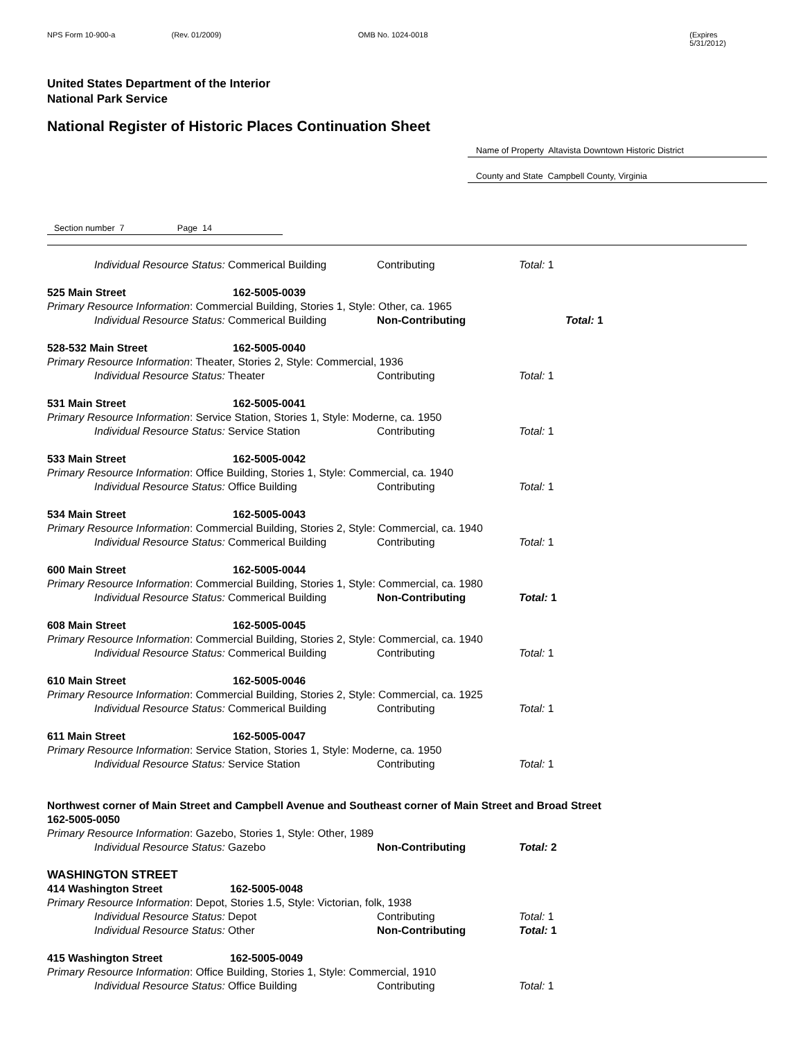NPS Form 10-900-a (Rev. 01/2009) OMB No. 1024-0018 (Expires 5/31/2012)
United States Department of the Interior
National Park Service
National Register of Historic Places Continuation Sheet
Name of Property Altavista Downtown Historic District
County and State Campbell County, Virginia
Section number 7 Page 14
Individual Resource Status: Commerical Building Contributing Total: 1
525 Main Street 162-5005-0039
Primary Resource Information: Commercial Building, Stories 1, Style: Other, ca. 1965
Individual Resource Status: Commerical Building Non-Contributing Total: 1
528-532 Main Street 162-5005-0040
Primary Resource Information: Theater, Stories 2, Style: Commercial, 1936
Individual Resource Status: Theater Contributing Total: 1
531 Main Street 162-5005-0041
Primary Resource Information: Service Station, Stories 1, Style: Moderne, ca. 1950
Individual Resource Status: Service Station Contributing Total: 1
533 Main Street 162-5005-0042
Primary Resource Information: Office Building, Stories 1, Style: Commercial, ca. 1940
Individual Resource Status: Office Building Contributing Total: 1
534 Main Street 162-5005-0043
Primary Resource Information: Commercial Building, Stories 2, Style: Commercial, ca. 1940
Individual Resource Status: Commerical Building Contributing Total: 1
600 Main Street 162-5005-0044
Primary Resource Information: Commercial Building, Stories 1, Style: Commercial, ca. 1980
Individual Resource Status: Commerical Building Non-Contributing Total: 1
608 Main Street 162-5005-0045
Primary Resource Information: Commercial Building, Stories 2, Style: Commercial, ca. 1940
Individual Resource Status: Commerical Building Contributing Total: 1
610 Main Street 162-5005-0046
Primary Resource Information: Commercial Building, Stories 2, Style: Commercial, ca. 1925
Individual Resource Status: Commerical Building Contributing Total: 1
611 Main Street 162-5005-0047
Primary Resource Information: Service Station, Stories 1, Style: Moderne, ca. 1950
Individual Resource Status: Service Station Contributing Total: 1
Northwest corner of Main Street and Campbell Avenue and Southeast corner of Main Street and Broad Street
162-5005-0050
Primary Resource Information: Gazebo, Stories 1, Style: Other, 1989
Individual Resource Status: Gazebo Non-Contributing Total: 2
WASHINGTON STREET
414 Washington Street 162-5005-0048
Primary Resource Information: Depot, Stories 1.5, Style: Victorian, folk, 1938
Individual Resource Status: Depot Contributing Total: 1
Individual Resource Status: Other Non-Contributing Total: 1
415 Washington Street 162-5005-0049
Primary Resource Information: Office Building, Stories 1, Style: Commercial, 1910
Individual Resource Status: Office Building Contributing Total: 1